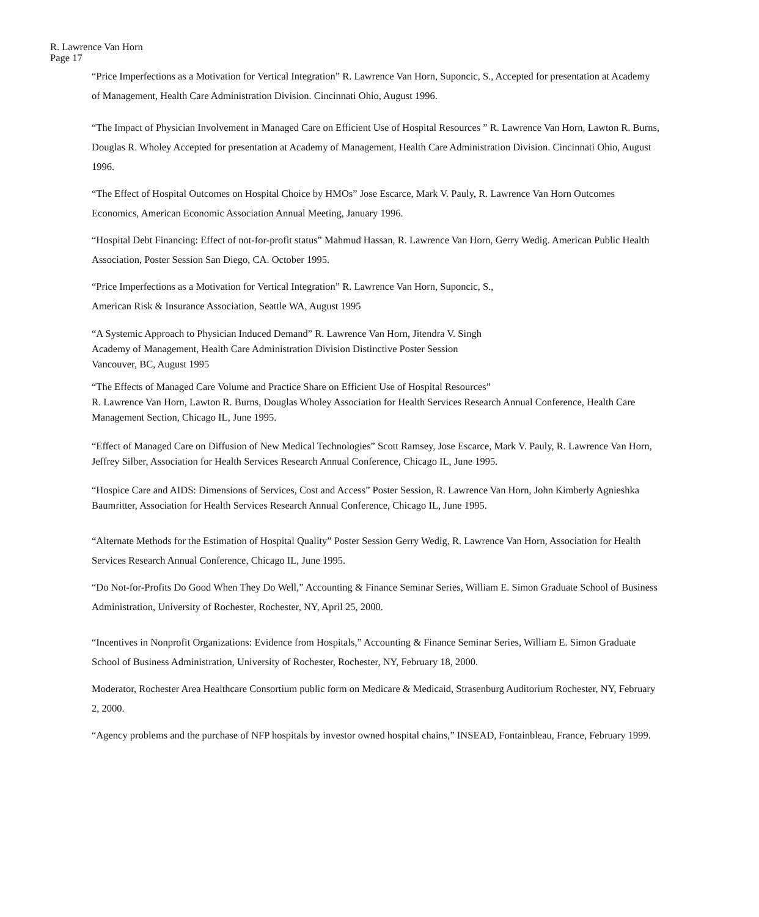R. Lawrence Van Horn
Page 17
“Price Imperfections as a Motivation for Vertical Integration” R. Lawrence Van Horn, Suponcic, S., Accepted for presentation at Academy of Management, Health Care Administration Division. Cincinnati Ohio, August 1996.
“The Impact of Physician Involvement in Managed Care on Efficient Use of Hospital Resources ” R. Lawrence Van Horn, Lawton R. Burns, Douglas R. Wholey Accepted for presentation at Academy of Management, Health Care Administration Division. Cincinnati Ohio, August 1996.
“The Effect of Hospital Outcomes on Hospital Choice by HMOs” Jose Escarce, Mark V. Pauly, R. Lawrence Van Horn Outcomes Economics, American Economic Association Annual Meeting, January 1996.
“Hospital Debt Financing: Effect of not-for-profit status” Mahmud Hassan, R. Lawrence Van Horn, Gerry Wedig. American Public Health Association, Poster Session San Diego, CA. October 1995.
“Price Imperfections as a Motivation for Vertical Integration” R. Lawrence Van Horn, Suponcic, S.,
American Risk & Insurance Association, Seattle WA, August 1995
“A Systemic Approach to Physician Induced Demand” R. Lawrence Van Horn, Jitendra V. Singh
Academy of Management, Health Care Administration Division Distinctive Poster Session
Vancouver, BC, August 1995
“The Effects of Managed Care Volume and Practice Share on Efficient Use of Hospital Resources”
R. Lawrence Van Horn, Lawton R. Burns, Douglas Wholey Association for Health Services Research Annual Conference, Health Care Management Section, Chicago IL, June 1995.
“Effect of Managed Care on Diffusion of New Medical Technologies” Scott Ramsey, Jose Escarce, Mark V. Pauly, R. Lawrence Van Horn, Jeffrey Silber, Association for Health Services Research Annual Conference, Chicago IL, June 1995.
“Hospice Care and AIDS: Dimensions of Services, Cost and Access” Poster Session, R. Lawrence Van Horn, John Kimberly Agnieshka Baumritter, Association for Health Services Research Annual Conference, Chicago IL, June 1995.
“Alternate Methods for the Estimation of Hospital Quality” Poster Session Gerry Wedig, R. Lawrence Van Horn, Association for Health Services Research Annual Conference, Chicago IL, June 1995.
“Do Not-for-Profits Do Good When They Do Well,” Accounting & Finance Seminar Series, William E. Simon Graduate School of Business Administration, University of Rochester, Rochester, NY, April 25, 2000.
“Incentives in Nonprofit Organizations: Evidence from Hospitals,” Accounting & Finance Seminar Series, William E. Simon Graduate School of Business Administration, University of Rochester, Rochester, NY, February 18, 2000.
Moderator, Rochester Area Healthcare Consortium public form on Medicare & Medicaid, Strasenburg Auditorium Rochester, NY, February 2, 2000.
“Agency problems and the purchase of NFP hospitals by investor owned hospital chains,” INSEAD, Fontainbleau, France, February 1999.